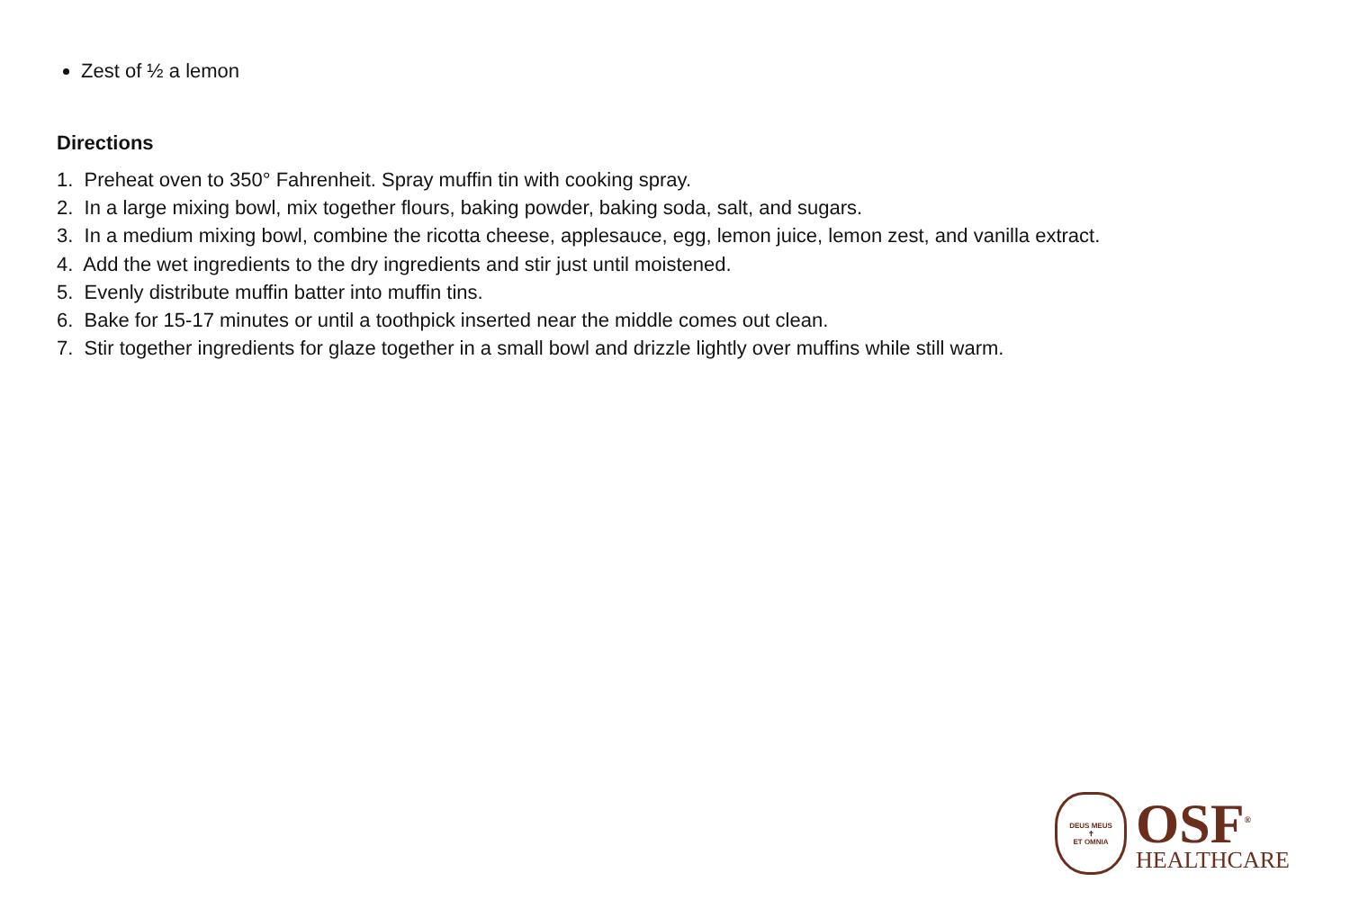Zest of ½ a lemon
Directions
1. Preheat oven to 350° Fahrenheit. Spray muffin tin with cooking spray.
2. In a large mixing bowl, mix together flours, baking powder, baking soda, salt, and sugars.
3. In a medium mixing bowl, combine the ricotta cheese, applesauce, egg, lemon juice, lemon zest, and vanilla extract.
4. Add the wet ingredients to the dry ingredients and stir just until moistened.
5. Evenly distribute muffin batter into muffin tins.
6. Bake for 15-17 minutes or until a toothpick inserted near the middle comes out clean.
7. Stir together ingredients for glaze together in a small bowl and drizzle lightly over muffins while still warm.
DEUS MEUS
✝
ET OMNIA
OSF<sup>®</sup>
HEALTHCARE